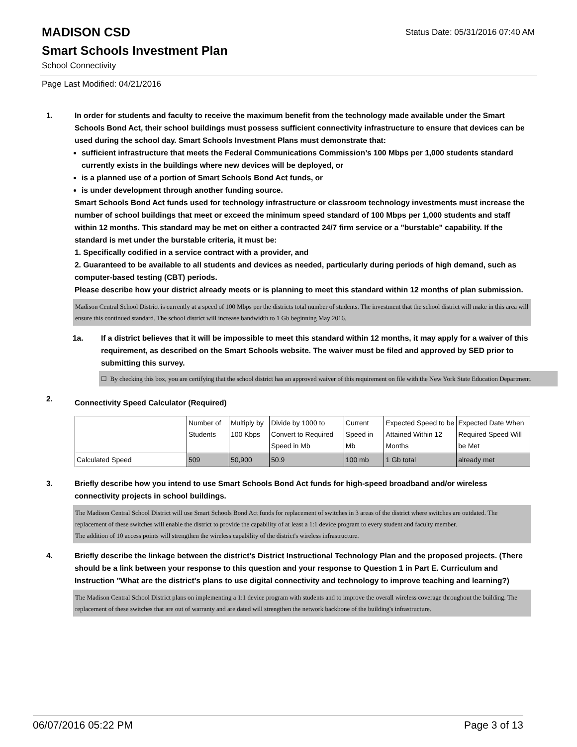Status Date: 05/31/2016 07:40 AM
MADISON CSD
Smart Schools Investment Plan
School Connectivity
Page Last Modified: 04/21/2016
1. In order for students and faculty to receive the maximum benefit from the technology made available under the Smart Schools Bond Act, their school buildings must possess sufficient connectivity infrastructure to ensure that devices can be used during the school day. Smart Schools Investment Plans must demonstrate that:
sufficient infrastructure that meets the Federal Communications Commission’s 100 Mbps per 1,000 students standard currently exists in the buildings where new devices will be deployed, or
is a planned use of a portion of Smart Schools Bond Act funds, or
is under development through another funding source.
Smart Schools Bond Act funds used for technology infrastructure or classroom technology investments must increase the number of school buildings that meet or exceed the minimum speed standard of 100 Mbps per 1,000 students and staff within 12 months. This standard may be met on either a contracted 24/7 firm service or a "burstable" capability. If the standard is met under the burstable criteria, it must be:
1. Specifically codified in a service contract with a provider, and
2. Guaranteed to be available to all students and devices as needed, particularly during periods of high demand, such as computer-based testing (CBT) periods.
Please describe how your district already meets or is planning to meet this standard within 12 months of plan submission.
Madison Central School District is currently at a speed of 100 Mbps per the districts total number of students. The investment that the school district will make in this area will ensure this continued standard. The school district will increase bandwidth to 1 Gb beginning May 2016.
1a. If a district believes that it will be impossible to meet this standard within 12 months, it may apply for a waiver of this requirement, as described on the Smart Schools website. The waiver must be filed and approved by SED prior to submitting this survey.
☐ By checking this box, you are certifying that the school district has an approved waiver of this requirement on file with the New York State Education Department.
2.
Connectivity Speed Calculator (Required)
| | Number of Students | Multiply by 100 Kbps | Divide by 1000 to Convert to Required Speed in Mb | Current Speed in Mb | Expected Speed to be Attained Within 12 Months | Expected Date When Required Speed Will be Met |
| Calculated Speed | 509 | 50,900 | 50.9 | 100 mb | 1 Gb total | already met |
3. Briefly describe how you intend to use Smart Schools Bond Act funds for high-speed broadband and/or wireless connectivity projects in school buildings.
The Madison Central School District will use Smart Schools Bond Act funds for replacement of switches in 3 areas of the district where switches are outdated. The replacement of these switches will enable the district to provide the capability of at least a 1:1 device program to every student and faculty member.
The addition of 10 access points will strengthen the wireless capability of the district's wireless infrastructure.
4. Briefly describe the linkage between the district's District Instructional Technology Plan and the proposed projects. (There should be a link between your response to this question and your response to Question 1 in Part E. Curriculum and Instruction "What are the district's plans to use digital connectivity and technology to improve teaching and learning?)
The Madison Central School District plans on implementing a 1:1 device program with students and to improve the overall wireless coverage throughout the building. The replacement of these switches that are out of warranty and are dated will strengthen the network backbone of the building's infrastructure.
06/07/2016 05:22 PM Page 3 of 13